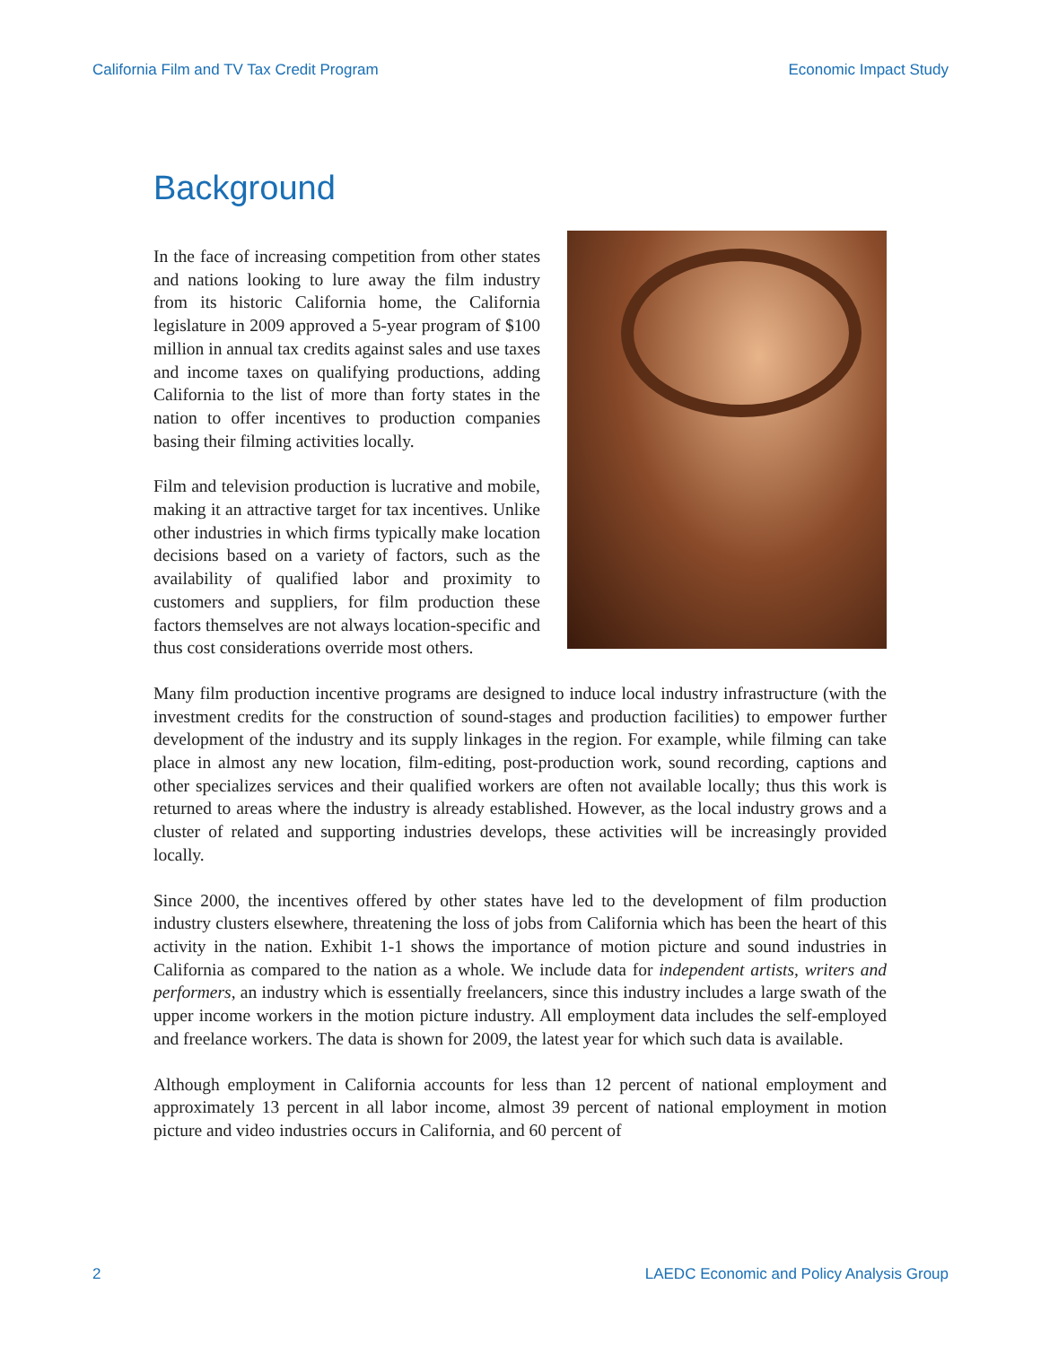California Film and TV Tax Credit Program Economic Impact Study
Background
In the face of increasing competition from other states and nations looking to lure away the film industry from its historic California home, the California legislature in 2009 approved a 5-year program of $100 million in annual tax credits against sales and use taxes and income taxes on qualifying productions, adding California to the list of more than forty states in the nation to offer incentives to production companies basing their filming activities locally.
Film and television production is lucrative and mobile, making it an attractive target for tax incentives. Unlike other industries in which firms typically make location decisions based on a variety of factors, such as the availability of qualified labor and proximity to customers and suppliers, for film production these factors themselves are not always location-specific and thus cost considerations override most others.
Many film production incentive programs are designed to induce local industry infrastructure (with the investment credits for the construction of sound-stages and production facilities) to empower further development of the industry and its supply linkages in the region. For example, while filming can take place in almost any new location, film-editing, post-production work, sound recording, captions and other specializes services and their qualified workers are often not available locally; thus this work is returned to areas where the industry is already established. However, as the local industry grows and a cluster of related and supporting industries develops, these activities will be increasingly provided locally.
Since 2000, the incentives offered by other states have led to the development of film production industry clusters elsewhere, threatening the loss of jobs from California which has been the heart of this activity in the nation. Exhibit 1-1 shows the importance of motion picture and sound industries in California as compared to the nation as a whole. We include data for independent artists, writers and performers, an industry which is essentially freelancers, since this industry includes a large swath of the upper income workers in the motion picture industry. All employment data includes the self-employed and freelance workers. The data is shown for 2009, the latest year for which such data is available.
Although employment in California accounts for less than 12 percent of national employment and approximately 13 percent in all labor income, almost 39 percent of national employment in motion picture and video industries occurs in California, and 60 percent of
2 LAEDC Economic and Policy Analysis Group